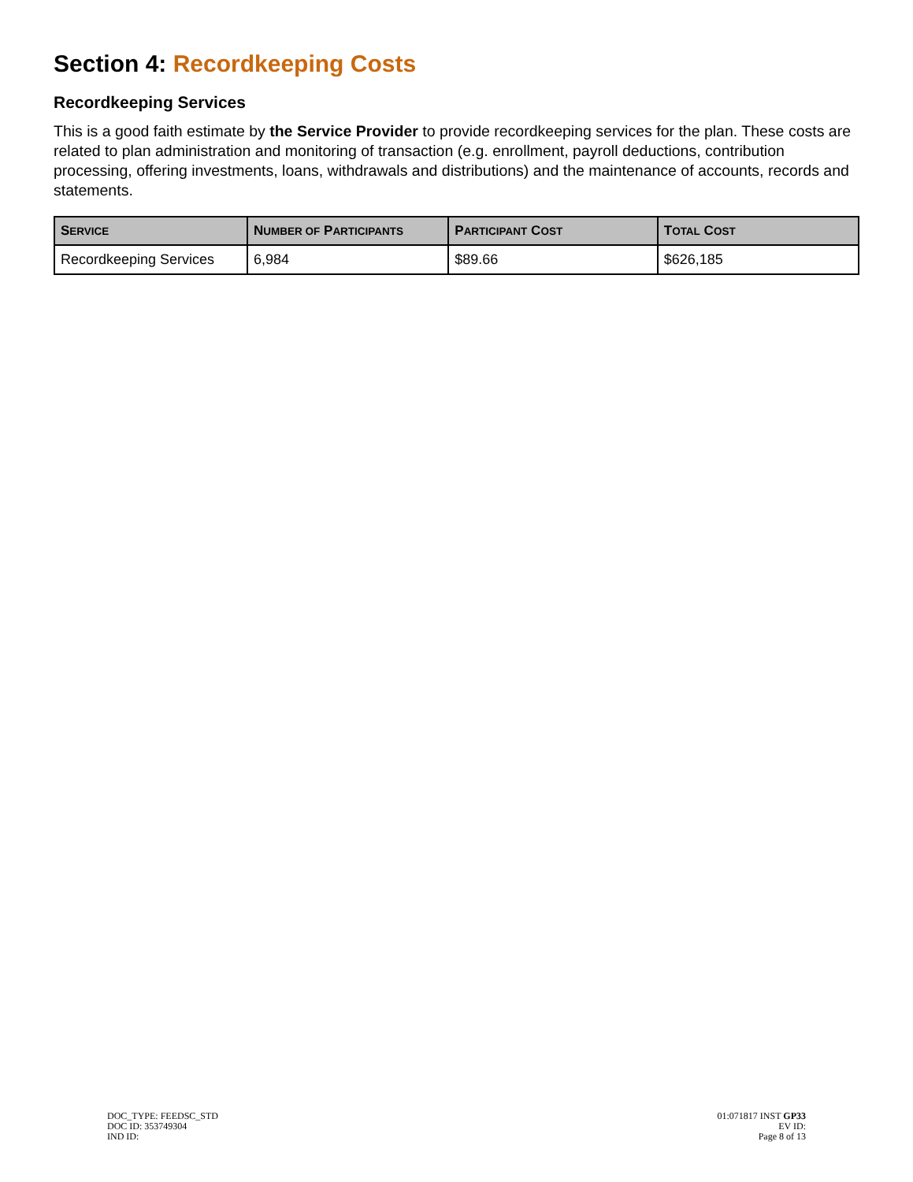Section 4: Recordkeeping Costs
Recordkeeping Services
This is a good faith estimate by the Service Provider to provide recordkeeping services for the plan. These costs are related to plan administration and monitoring of transaction (e.g. enrollment, payroll deductions, contribution processing, offering investments, loans, withdrawals and distributions) and the maintenance of accounts, records and statements.
| S ERVICE | N UMBER OF P ARTICIPANTS | P ARTICIPANT C OST | T OTAL C OST |
| --- | --- | --- | --- |
| Recordkeeping Services | 6,984 | $89.66 | $626,185 |
DOC_TYPE: FEEDSC_STD
DOC ID: 353749304
IND ID:
01:071817 INST GP33
EV ID:
Page 8 of 13